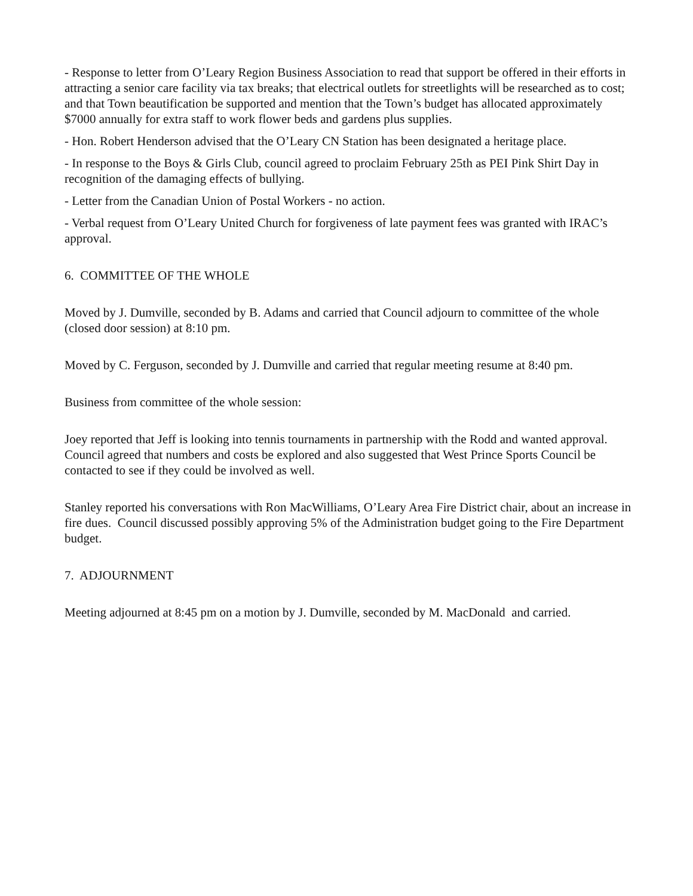- Response to letter from O’Leary Region Business Association to read that support be offered in their efforts in attracting a senior care facility via tax breaks; that electrical outlets for streetlights will be researched as to cost; and that Town beautification be supported and mention that the Town’s budget has allocated approximately $7000 annually for extra staff to work flower beds and gardens plus supplies.
- Hon. Robert Henderson advised that the O’Leary CN Station has been designated a heritage place.
- In response to the Boys & Girls Club, council agreed to proclaim February 25th as PEI Pink Shirt Day in recognition of the damaging effects of bullying.
- Letter from the Canadian Union of Postal Workers - no action.
- Verbal request from O’Leary United Church for forgiveness of late payment fees was granted with IRAC’s approval.
6. COMMITTEE OF THE WHOLE
Moved by J. Dumville, seconded by B. Adams and carried that Council adjourn to committee of the whole (closed door session) at 8:10 pm.
Moved by C. Ferguson, seconded by J. Dumville and carried that regular meeting resume at 8:40 pm.
Business from committee of the whole session:
Joey reported that Jeff is looking into tennis tournaments in partnership with the Rodd and wanted approval. Council agreed that numbers and costs be explored and also suggested that West Prince Sports Council be contacted to see if they could be involved as well.
Stanley reported his conversations with Ron MacWilliams, O’Leary Area Fire District chair, about an increase in fire dues. Council discussed possibly approving 5% of the Administration budget going to the Fire Department budget.
7. ADJOURNMENT
Meeting adjourned at 8:45 pm on a motion by J. Dumville, seconded by M. MacDonald and carried.